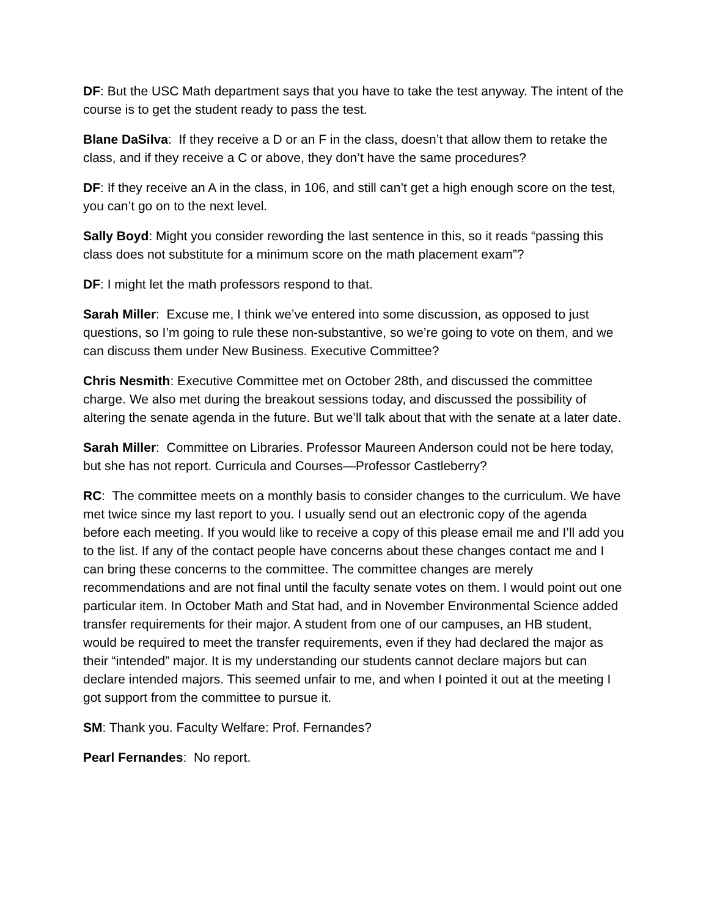DF: But the USC Math department says that you have to take the test anyway. The intent of the course is to get the student ready to pass the test.
Blane DaSilva: If they receive a D or an F in the class, doesn’t that allow them to retake the class, and if they receive a C or above, they don’t have the same procedures?
DF: If they receive an A in the class, in 106, and still can’t get a high enough score on the test, you can’t go on to the next level.
Sally Boyd: Might you consider rewording the last sentence in this, so it reads “passing this class does not substitute for a minimum score on the math placement exam”?
DF: I might let the math professors respond to that.
Sarah Miller: Excuse me, I think we’ve entered into some discussion, as opposed to just questions, so I’m going to rule these non-substantive, so we’re going to vote on them, and we can discuss them under New Business. Executive Committee?
Chris Nesmith: Executive Committee met on October 28th, and discussed the committee charge. We also met during the breakout sessions today, and discussed the possibility of altering the senate agenda in the future. But we’ll talk about that with the senate at a later date.
Sarah Miller: Committee on Libraries. Professor Maureen Anderson could not be here today, but she has not report. Curricula and Courses—Professor Castleberry?
RC: The committee meets on a monthly basis to consider changes to the curriculum. We have met twice since my last report to you. I usually send out an electronic copy of the agenda before each meeting. If you would like to receive a copy of this please email me and I’ll add you to the list. If any of the contact people have concerns about these changes contact me and I can bring these concerns to the committee. The committee changes are merely recommendations and are not final until the faculty senate votes on them. I would point out one particular item. In October Math and Stat had, and in November Environmental Science added transfer requirements for their major. A student from one of our campuses, an HB student, would be required to meet the transfer requirements, even if they had declared the major as their “intended” major. It is my understanding our students cannot declare majors but can declare intended majors. This seemed unfair to me, and when I pointed it out at the meeting I got support from the committee to pursue it.
SM: Thank you. Faculty Welfare: Prof. Fernandes?
Pearl Fernandes: No report.